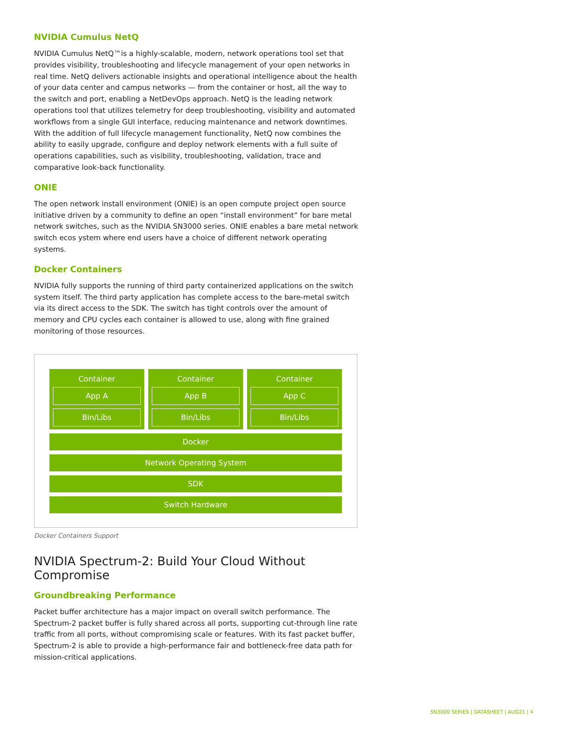NVIDIA Cumulus NetQ
NVIDIA Cumulus NetQ™is a highly-scalable, modern, network operations tool set that provides visibility, troubleshooting and lifecycle management of your open networks in real time. NetQ delivers actionable insights and operational intelligence about the health of your data center and campus networks — from the container or host, all the way to the switch and port, enabling a NetDevOps approach. NetQ is the leading network operations tool that utilizes telemetry for deep troubleshooting, visibility and automated workflows from a single GUI interface, reducing maintenance and network downtimes. With the addition of full lifecycle management functionality, NetQ now combines the ability to easily upgrade, configure and deploy network elements with a full suite of operations capabilities, such as visibility, troubleshooting, validation, trace and comparative look-back functionality.
ONIE
The open network install environment (ONIE) is an open compute project open source initiative driven by a community to define an open “install environment” for bare metal network switches, such as the NVIDIA SN3000 series. ONIE enables a bare metal network switch ecos ystem where end users have a choice of different network operating systems.
Docker Containers
NVIDIA fully supports the running of third party containerized applications on the switch system itself. The third party application has complete access to the bare-metal switch via its direct access to the SDK. The switch has tight controls over the amount of memory and CPU cycles each container is allowed to use, along with fine grained monitoring of those resources.
Container
App A
Bin/Libs
Container
App B
Bin/Libs
Container
App C
Bin/Libs
Docker
Network Operating System
SDK
Switch Hardware
Docker Containers Support
NVIDIA Spectrum-2: Build Your Cloud Without Compromise
Groundbreaking Performance
Packet buffer architecture has a major impact on overall switch performance. The Spectrum-2 packet buffer is fully shared across all ports, supporting cut-through line rate traffic from all ports, without compromising scale or features. With its fast packet buffer, Spectrum-2 is able to provide a high-performance fair and bottleneck-free data path for mission-critical applications.
SN3000 SERIES | DATASHEET | AUG21 | 4